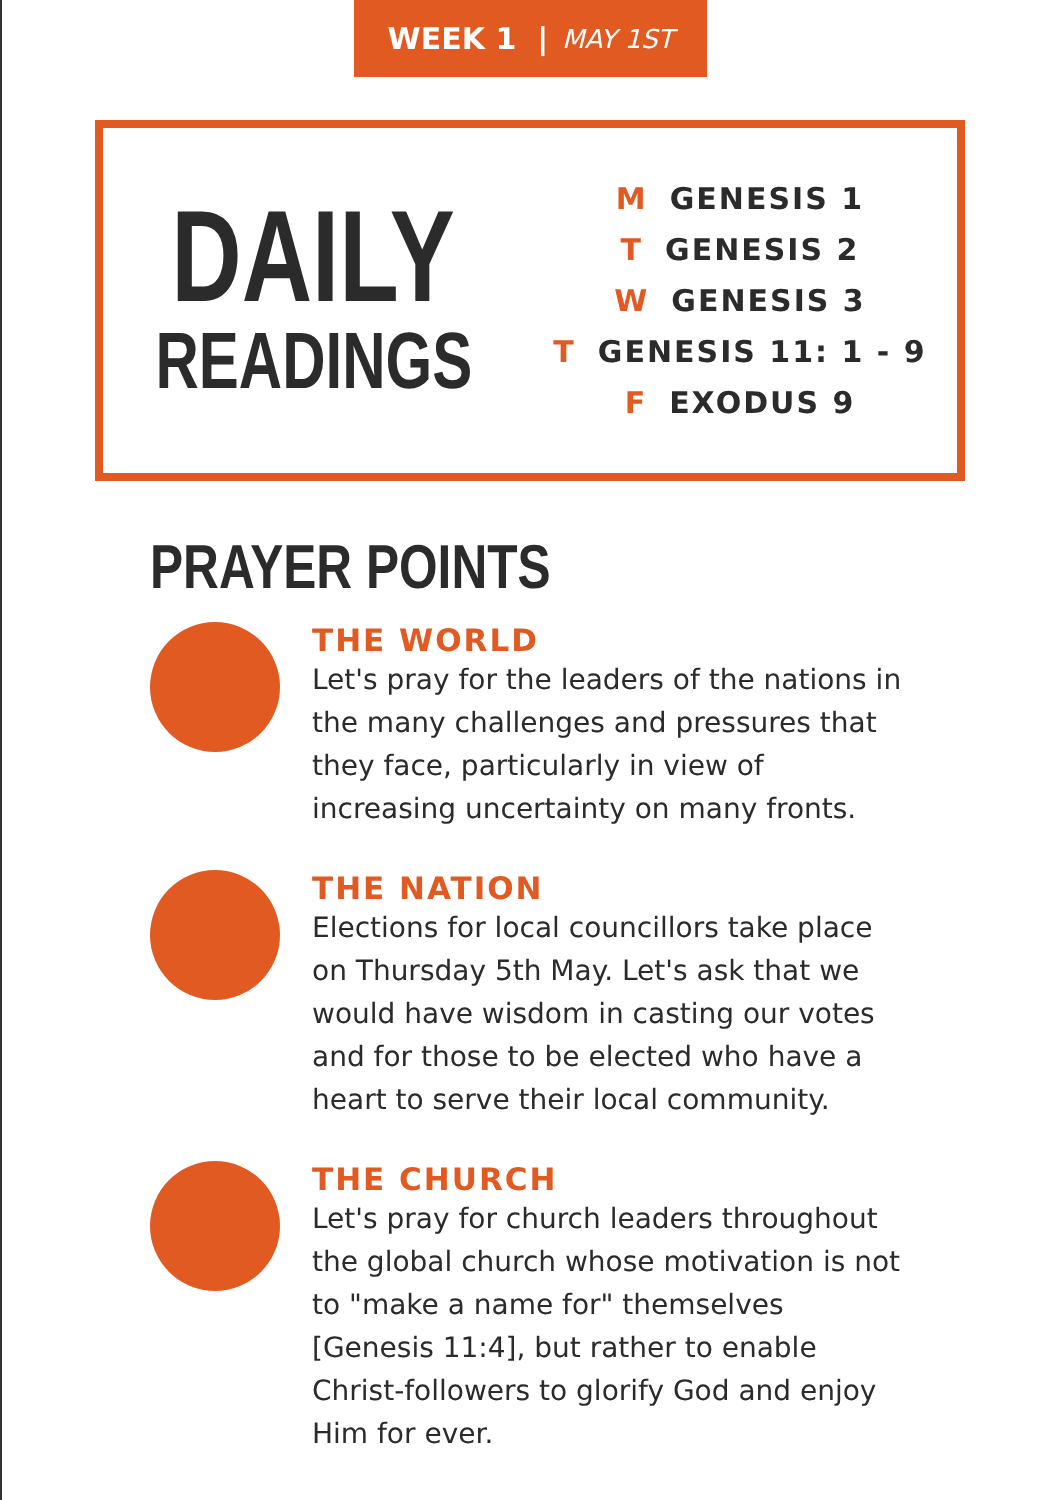WEEK 1 | MAY 1ST
DAILY
READINGS
M GENESIS 1
T GENESIS 2
W GENESIS 3
T GENESIS 11: 1 - 9
F EXODUS 9
PRAYER POINTS
THE WORLD
Let's pray for the leaders of the nations in the many challenges and pressures that they face, particularly in view of increasing uncertainty on many fronts.
THE NATION
Elections for local councillors take place on Thursday 5th May. Let's ask that we would have wisdom in casting our votes and for those to be elected who have a heart to serve their local community.
THE CHURCH
Let's pray for church leaders throughout the global church whose motivation is not to "make a name for" themselves [Genesis 11:4], but rather to enable Christ-followers to glorify God and enjoy Him for ever.